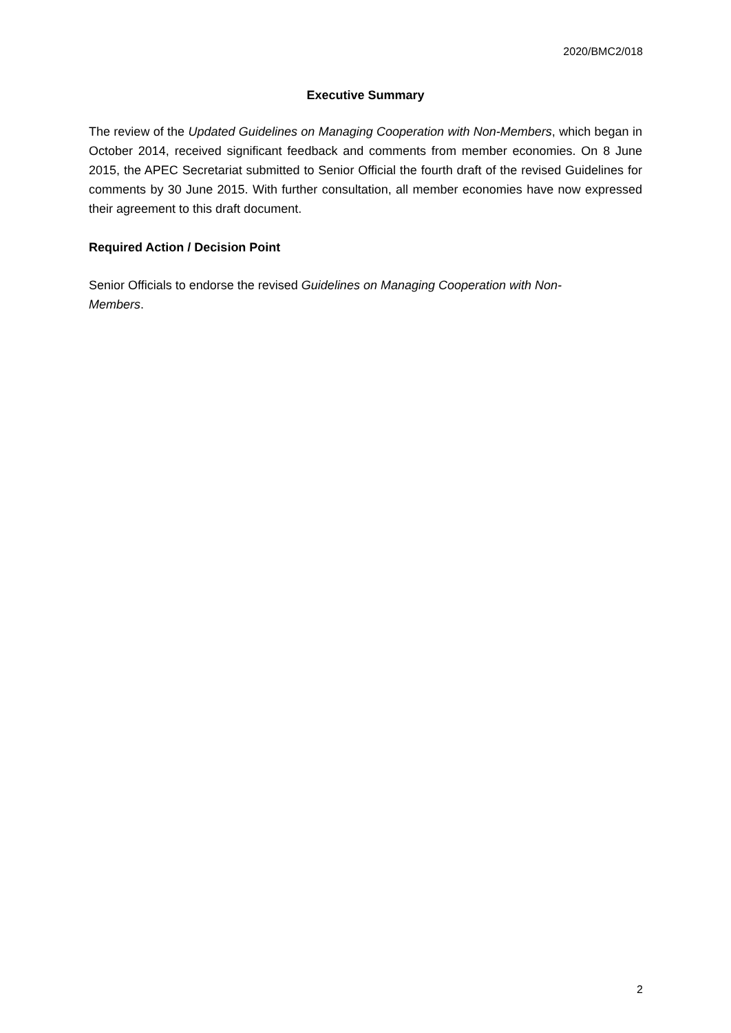2020/BMC2/018
Executive Summary
The review of the Updated Guidelines on Managing Cooperation with Non-Members, which began in October 2014, received significant feedback and comments from member economies. On 8 June 2015, the APEC Secretariat submitted to Senior Official the fourth draft of the revised Guidelines for comments by 30 June 2015. With further consultation, all member economies have now expressed their agreement to this draft document.
Required Action / Decision Point
Senior Officials to endorse the revised Guidelines on Managing Cooperation with Non-
Members.
2